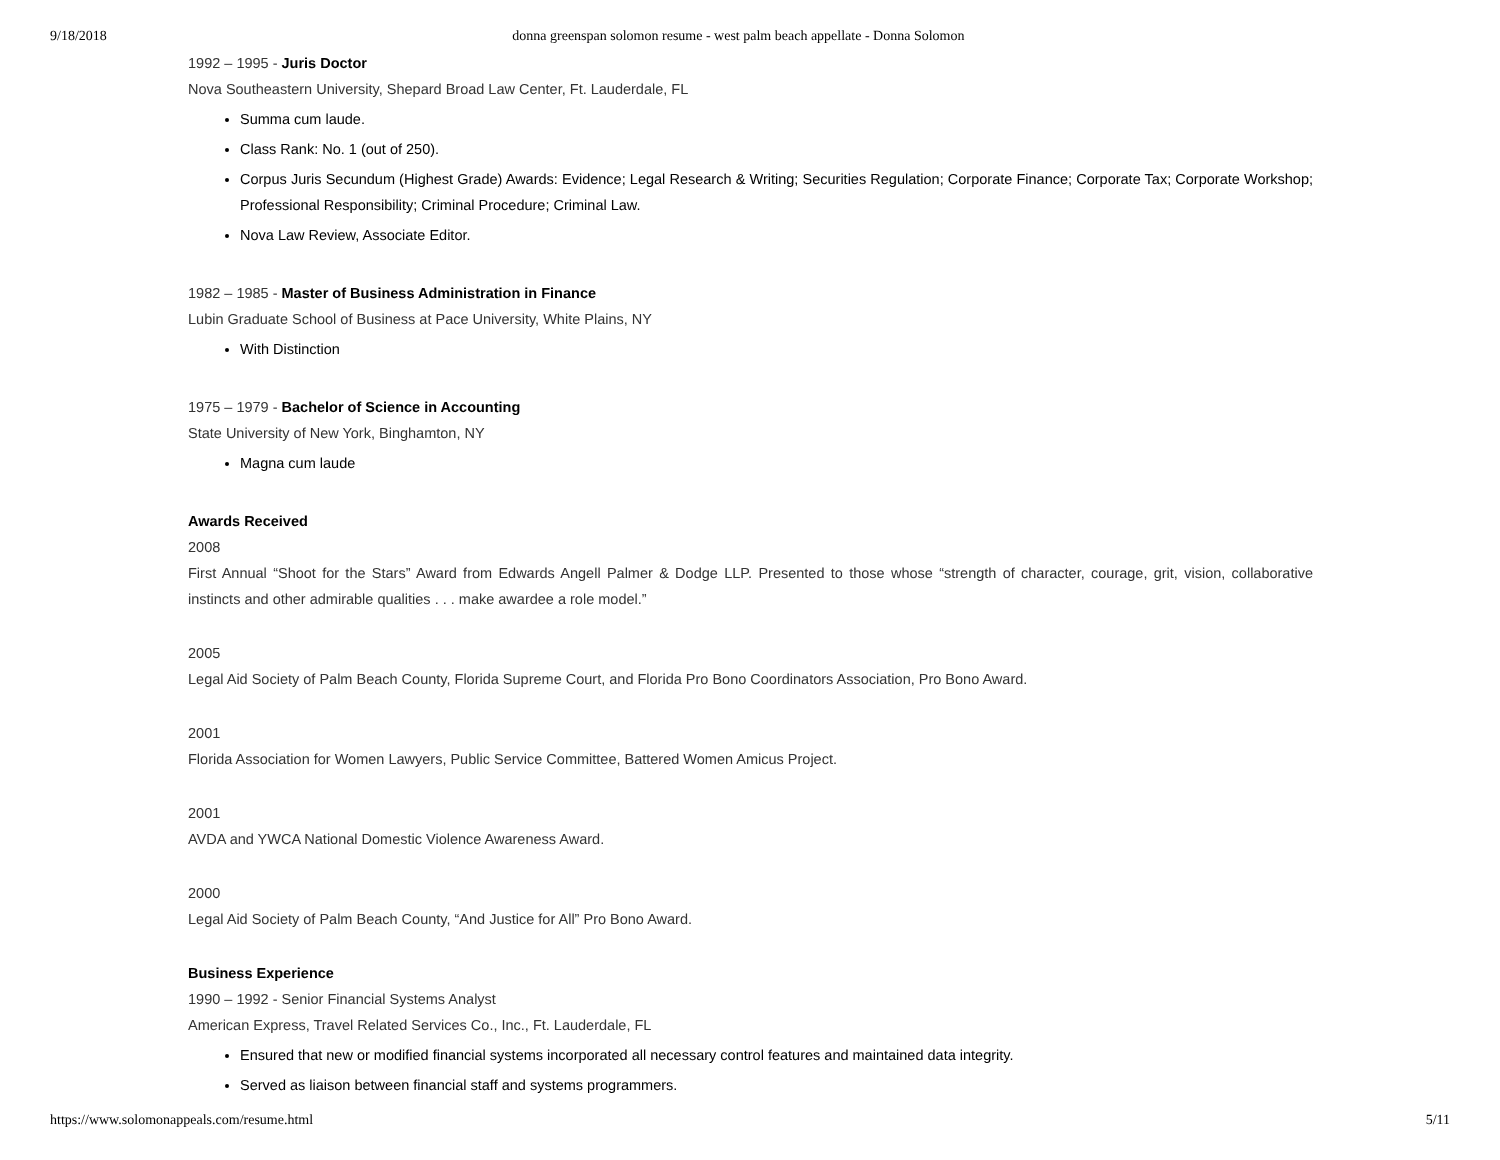9/18/2018 donna greenspan solomon resume - west palm beach appellate - Donna Solomon
1992 – 1995 - Juris Doctor
Nova Southeastern University, Shepard Broad Law Center, Ft. Lauderdale, FL
Summa cum laude.
Class Rank: No. 1 (out of 250).
Corpus Juris Secundum (Highest Grade) Awards: Evidence; Legal Research & Writing; Securities Regulation; Corporate Finance; Corporate Tax; Corporate Workshop; Professional Responsibility; Criminal Procedure; Criminal Law.
Nova Law Review, Associate Editor.
1982 – 1985 - Master of Business Administration in Finance
Lubin Graduate School of Business at Pace University, White Plains, NY
With Distinction
1975 – 1979 - Bachelor of Science in Accounting
State University of New York, Binghamton, NY
Magna cum laude
Awards Received
2008
First Annual “Shoot for the Stars” Award from Edwards Angell Palmer & Dodge LLP. Presented to those whose “strength of character, courage, grit, vision, collaborative instincts and other admirable qualities . . . make awardee a role model.”
2005
Legal Aid Society of Palm Beach County, Florida Supreme Court, and Florida Pro Bono Coordinators Association, Pro Bono Award.
2001
Florida Association for Women Lawyers, Public Service Committee, Battered Women Amicus Project.
2001
AVDA and YWCA National Domestic Violence Awareness Award.
2000
Legal Aid Society of Palm Beach County, “And Justice for All” Pro Bono Award.
Business Experience
1990 – 1992 - Senior Financial Systems Analyst
American Express, Travel Related Services Co., Inc., Ft. Lauderdale, FL
Ensured that new or modified financial systems incorporated all necessary control features and maintained data integrity.
Served as liaison between financial staff and systems programmers.
https://www.solomonappeals.com/resume.html 5/11